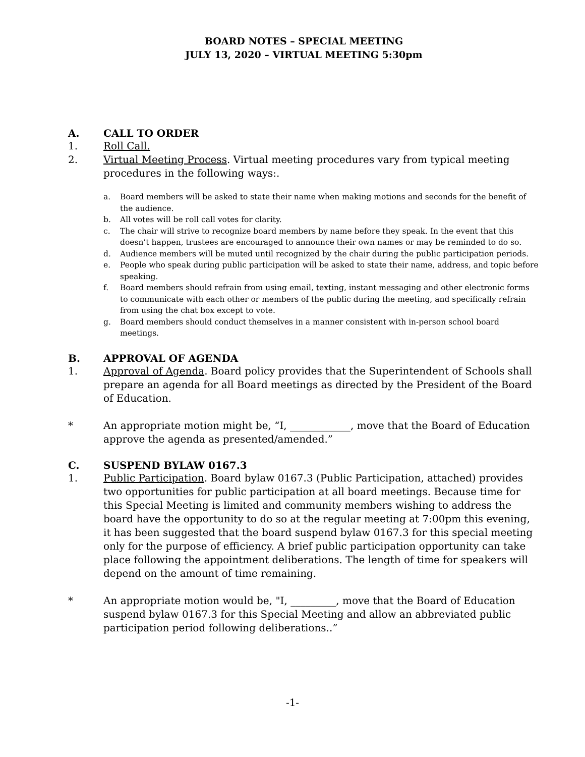BOARD NOTES – SPECIAL MEETING
JULY 13, 2020 – VIRTUAL MEETING 5:30pm
A. CALL TO ORDER
1. Roll Call.
2. Virtual Meeting Process. Virtual meeting procedures vary from typical meeting procedures in the following ways:.
a. Board members will be asked to state their name when making motions and seconds for the benefit of the audience.
b. All votes will be roll call votes for clarity.
c. The chair will strive to recognize board members by name before they speak. In the event that this doesn’t happen, trustees are encouraged to announce their own names or may be reminded to do so.
d. Audience members will be muted until recognized by the chair during the public participation periods.
e. People who speak during public participation will be asked to state their name, address, and topic before speaking.
f. Board members should refrain from using email, texting, instant messaging and other electronic forms to communicate with each other or members of the public during the meeting, and specifically refrain from using the chat box except to vote.
g. Board members should conduct themselves in a manner consistent with in-person school board meetings.
B. APPROVAL OF AGENDA
1. Approval of Agenda. Board policy provides that the Superintendent of Schools shall prepare an agenda for all Board meetings as directed by the President of the Board of Education.
* An appropriate motion might be, “I, ____________, move that the Board of Education approve the agenda as presented/amended.”
C. SUSPEND BYLAW 0167.3
1. Public Participation. Board bylaw 0167.3 (Public Participation, attached) provides two opportunities for public participation at all board meetings. Because time for this Special Meeting is limited and community members wishing to address the board have the opportunity to do so at the regular meeting at 7:00pm this evening, it has been suggested that the board suspend bylaw 0167.3 for this special meeting only for the purpose of efficiency. A brief public participation opportunity can take place following the appointment deliberations. The length of time for speakers will depend on the amount of time remaining.
* An appropriate motion would be, "I, _________, move that the Board of Education suspend bylaw 0167.3 for this Special Meeting and allow an abbreviated public participation period following deliberations..”
-1-